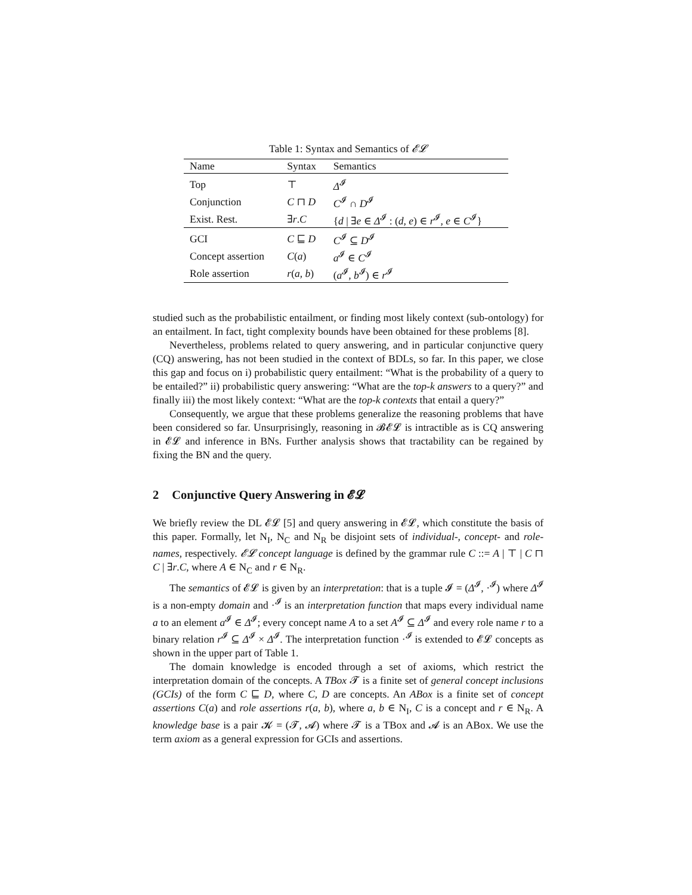Table 1: Syntax and Semantics of 𝓔𝓛
| Name | Syntax | Semantics |
| --- | --- | --- |
| Top | ⊤ | Δ<sup>𝓘</sup> |
| Conjunction | C ⊓ D | C<sup>𝓘</sup> ∩ D<sup>𝓘</sup> |
| Exist. Rest. | ∃ r . C | { d / ∃ e ∈ Δ<sup>𝓘</sup> : ( d , e ) ∈ r<sup>𝓘</sup>, e ∈ C<sup>𝓘</sup>} |
| GCI | C ⊑ D | C<sup>𝓘</sup> ⊆ D<sup>𝓘</sup> |
| Concept assertion | C ( a ) | a<sup>𝓘</sup> ∈ C<sup>𝓘</sup> |
| Role assertion | r ( a , b ) | ( a<sup>𝓘</sup>, b<sup>𝓘</sup>) ∈ r<sup>𝓘</sup> |
studied such as the probabilistic entailment, or finding most likely context (sub-ontology) for an entailment. In fact, tight complexity bounds have been obtained for these problems [8].
Nevertheless, problems related to query answering, and in particular conjunctive query (CQ) answering, has not been studied in the context of BDLs, so far. In this paper, we close this gap and focus on i) probabilistic query entailment: “What is the probability of a query to be entailed?” ii) probabilistic query answering: “What are the top-k answers to a query?” and finally iii) the most likely context: “What are the top-k contexts that entail a query?”
Consequently, we argue that these problems generalize the reasoning problems that have been considered so far. Unsurprisingly, reasoning in 𝓑𝓔𝓛 is intractible as is CQ answering in 𝓔𝓛 and inference in BNs. Further analysis shows that tractability can be regained by fixing the BN and the query.
2 Conjunctive Query Answering in 𝓔𝓛
We briefly review the DL 𝓔𝓛 [5] and query answering in 𝓔𝓛, which constitute the basis of this paper. Formally, let N<sub>I</sub>, N<sub>C</sub> and N<sub>R</sub> be disjoint sets of individual-, concept- and role-names, respectively. 𝓔𝓛 concept language is defined by the grammar rule C ::= A | ⊤ | C ⊓ C | ∃r.C, where A ∈ N<sub>C</sub> and r ∈ N<sub>R</sub>.
The semantics of 𝓔𝓛 is given by an interpretation: that is a tuple 𝓘 = (Δ<sup>𝓘</sup>, ·<sup>𝓘</sup>) where Δ<sup>𝓘</sup> is a non-empty domain and ·<sup>𝓘</sup> is an interpretation function that maps every individual name a to an element a<sup>𝓘</sup> ∈ Δ<sup>𝓘</sup>; every concept name A to a set A<sup>𝓘</sup> ⊆ Δ<sup>𝓘</sup> and every role name r to a binary relation r<sup>𝓘</sup> ⊆ Δ<sup>𝓘</sup> × Δ<sup>𝓘</sup>. The interpretation function ·<sup>𝓘</sup> is extended to 𝓔𝓛 concepts as shown in the upper part of Table 1.
The domain knowledge is encoded through a set of axioms, which restrict the interpretation domain of the concepts. A TBox 𝓣 is a finite set of general concept inclusions (GCIs) of the form C ⊑ D, where C, D are concepts. An ABox is a finite set of concept assertions C(a) and role assertions r(a, b), where a, b ∈ N<sub>I</sub>, C is a concept and r ∈ N<sub>R</sub>. A knowledge base is a pair 𝓚 = (𝓣, 𝓐) where 𝓣 is a TBox and 𝓐 is an ABox. We use the term axiom as a general expression for GCIs and assertions.